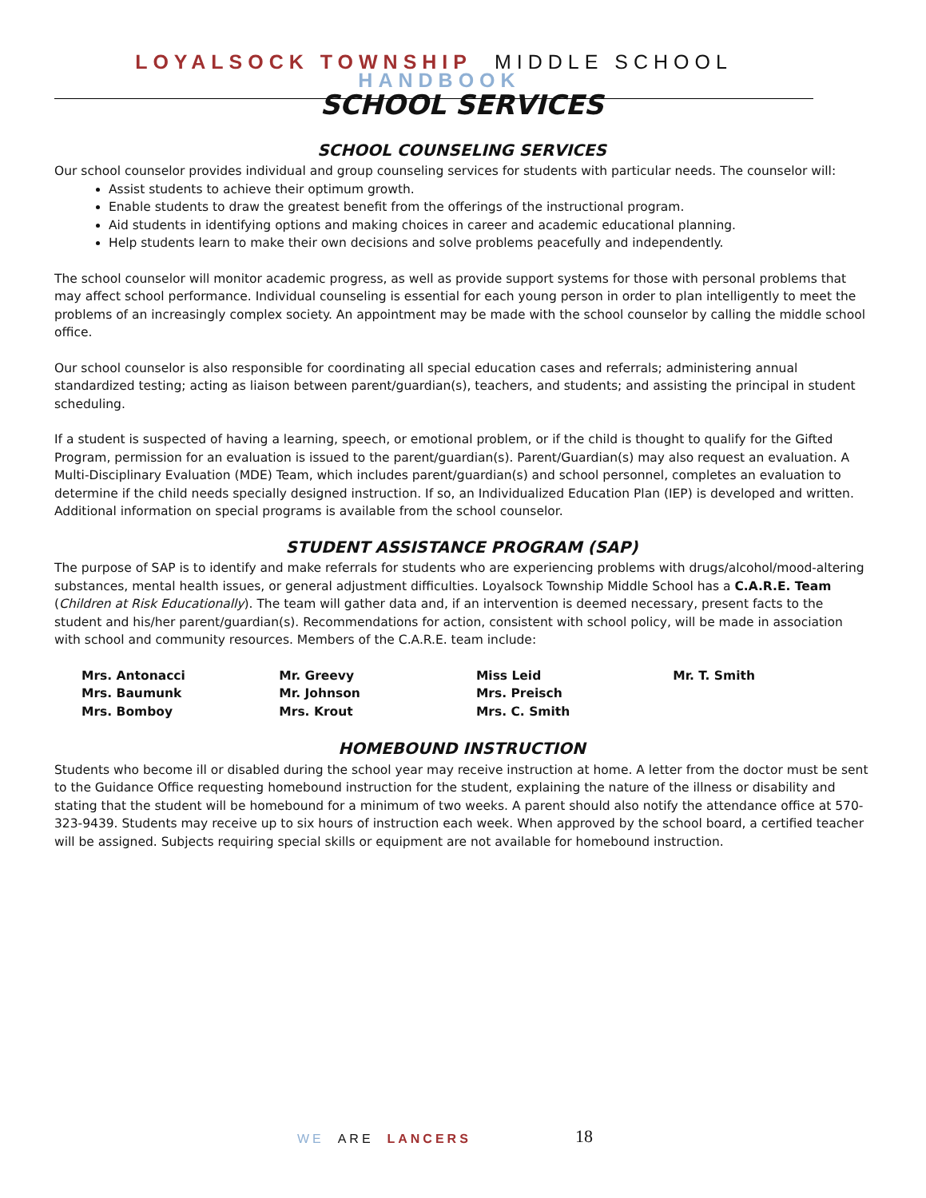LOYALSOCK TOWNSHIP MIDDLE SCHOOL HANDBOOK
SCHOOL SERVICES
SCHOOL COUNSELING SERVICES
Our school counselor provides individual and group counseling services for students with particular needs. The counselor will:
Assist students to achieve their optimum growth.
Enable students to draw the greatest benefit from the offerings of the instructional program.
Aid students in identifying options and making choices in career and academic educational planning.
Help students learn to make their own decisions and solve problems peacefully and independently.
The school counselor will monitor academic progress, as well as provide support systems for those with personal problems that may affect school performance. Individual counseling is essential for each young person in order to plan intelligently to meet the problems of an increasingly complex society. An appointment may be made with the school counselor by calling the middle school office.
Our school counselor is also responsible for coordinating all special education cases and referrals; administering annual standardized testing; acting as liaison between parent/guardian(s), teachers, and students; and assisting the principal in student scheduling.
If a student is suspected of having a learning, speech, or emotional problem, or if the child is thought to qualify for the Gifted Program, permission for an evaluation is issued to the parent/guardian(s). Parent/Guardian(s) may also request an evaluation. A Multi-Disciplinary Evaluation (MDE) Team, which includes parent/guardian(s) and school personnel, completes an evaluation to determine if the child needs specially designed instruction. If so, an Individualized Education Plan (IEP) is developed and written. Additional information on special programs is available from the school counselor.
STUDENT ASSISTANCE PROGRAM (SAP)
The purpose of SAP is to identify and make referrals for students who are experiencing problems with drugs/alcohol/mood-altering substances, mental health issues, or general adjustment difficulties. Loyalsock Township Middle School has a C.A.R.E. Team (Children at Risk Educationally). The team will gather data and, if an intervention is deemed necessary, present facts to the student and his/her parent/guardian(s). Recommendations for action, consistent with school policy, will be made in association with school and community resources. Members of the C.A.R.E. team include:
| Mrs. Antonacci | Mr. Greevy | Miss Leid | Mr. T. Smith |
| Mrs. Baumunk | Mr. Johnson | Mrs. Preisch | |
| Mrs. Bomboy | Mrs. Krout | Mrs. C. Smith | |
HOMEBOUND INSTRUCTION
Students who become ill or disabled during the school year may receive instruction at home. A letter from the doctor must be sent to the Guidance Office requesting homebound instruction for the student, explaining the nature of the illness or disability and stating that the student will be homebound for a minimum of two weeks. A parent should also notify the attendance office at 570-323-9439. Students may receive up to six hours of instruction each week. When approved by the school board, a certified teacher will be assigned. Subjects requiring special skills or equipment are not available for homebound instruction.
WE ARE LANCERS 18